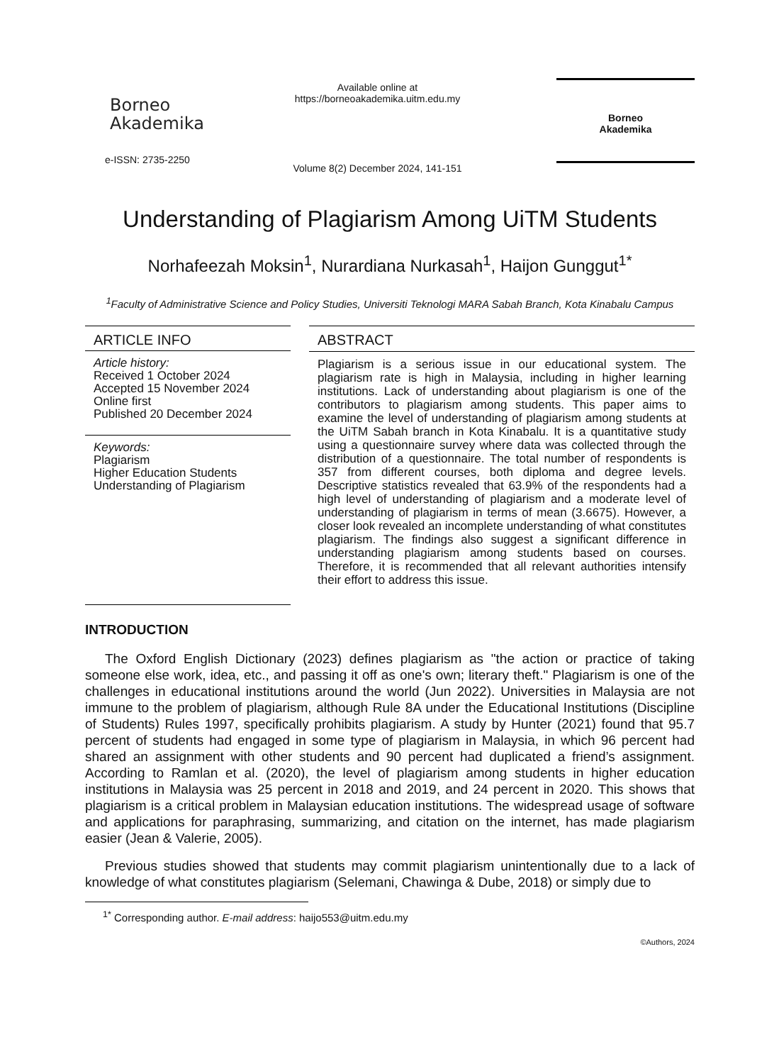Borneo
Akademika
e-ISSN: 2735-2250
Available online at
https://borneoakademika.uitm.edu.my
Volume 8(2) December 2024, 141-151
Borneo
Akademika
Understanding of Plagiarism Among UiTM Students
Norhafeezah Moksin<sup>1</sup>, Nurardiana Nurkasah<sup>1</sup>, Haijon Gunggut<sup>1*</sup>
<sup>1</sup> Faculty of Administrative Science and Policy Studies, Universiti Teknologi MARA Sabah Branch, Kota Kinabalu Campus
ARTICLE INFO
Article history:
Received 1 October 2024
Accepted 15 November 2024
Online first
Published 20 December 2024
Keywords:
Plagiarism
Higher Education Students
Understanding of Plagiarism
ABSTRACT
Plagiarism is a serious issue in our educational system. The plagiarism rate is high in Malaysia, including in higher learning institutions. Lack of understanding about plagiarism is one of the contributors to plagiarism among students. This paper aims to examine the level of understanding of plagiarism among students at the UiTM Sabah branch in Kota Kinabalu. It is a quantitative study using a questionnaire survey where data was collected through the distribution of a questionnaire. The total number of respondents is 357 from different courses, both diploma and degree levels. Descriptive statistics revealed that 63.9% of the respondents had a high level of understanding of plagiarism and a moderate level of understanding of plagiarism in terms of mean (3.6675). However, a closer look revealed an incomplete understanding of what constitutes plagiarism. The findings also suggest a significant difference in understanding plagiarism among students based on courses. Therefore, it is recommended that all relevant authorities intensify their effort to address this issue.
INTRODUCTION
The Oxford English Dictionary (2023) defines plagiarism as "the action or practice of taking someone else work, idea, etc., and passing it off as one's own; literary theft." Plagiarism is one of the challenges in educational institutions around the world (Jun 2022). Universities in Malaysia are not immune to the problem of plagiarism, although Rule 8A under the Educational Institutions (Discipline of Students) Rules 1997, specifically prohibits plagiarism. A study by Hunter (2021) found that 95.7 percent of students had engaged in some type of plagiarism in Malaysia, in which 96 percent had shared an assignment with other students and 90 percent had duplicated a friend’s assignment. According to Ramlan et al. (2020), the level of plagiarism among students in higher education institutions in Malaysia was 25 percent in 2018 and 2019, and 24 percent in 2020. This shows that plagiarism is a critical problem in Malaysian education institutions. The widespread usage of software and applications for paraphrasing, summarizing, and citation on the internet, has made plagiarism easier (Jean & Valerie, 2005).
Previous studies showed that students may commit plagiarism unintentionally due to a lack of knowledge of what constitutes plagiarism (Selemani, Chawinga & Dube, 2018) or simply due to
<sup>1*</sup> Corresponding author. E-mail address: haijo553@uitm.edu.my
©Authors, 2024